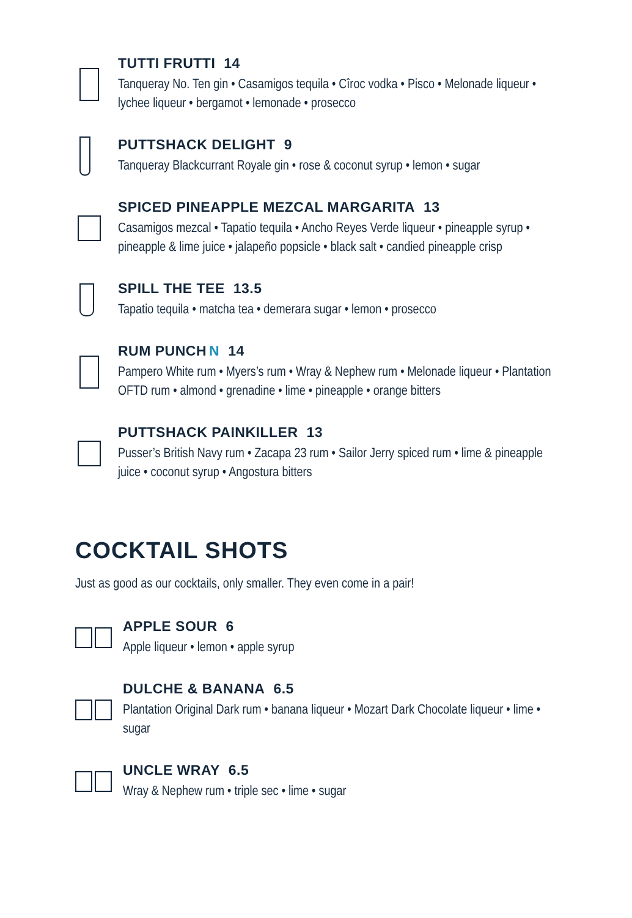TUTTI FRUTTI 14
Tanqueray No. Ten gin • Casamigos tequila • Cîroc vodka • Pisco • Melonade liqueur • lychee liqueur • bergamot • lemonade • prosecco
PUTTSHACK DELIGHT 9
Tanqueray Blackcurrant Royale gin • rose & coconut syrup • lemon • sugar
SPICED PINEAPPLE MEZCAL MARGARITA 13
Casamigos mezcal • Tapatio tequila • Ancho Reyes Verde liqueur • pineapple syrup • pineapple & lime juice • jalapeño popsicle • black salt • candied pineapple crisp
SPILL THE TEE 13.5
Tapatio tequila • matcha tea • demerara sugar • lemon • prosecco
RUM PUNCH N 14
Pampero White rum • Myers’s rum • Wray & Nephew rum • Melonade liqueur • Plantation OFTD rum • almond • grenadine • lime • pineapple • orange bitters
PUTTSHACK PAINKILLER 13
Pusser’s British Navy rum • Zacapa 23 rum • Sailor Jerry spiced rum • lime & pineapple juice • coconut syrup • Angostura bitters
COCKTAIL SHOTS
Just as good as our cocktails, only smaller. They even come in a pair!
APPLE SOUR 6
Apple liqueur • lemon • apple syrup
DULCHE & BANANA 6.5
Plantation Original Dark rum • banana liqueur • Mozart Dark Chocolate liqueur • lime • sugar
UNCLE WRAY 6.5
Wray & Nephew rum • triple sec • lime • sugar